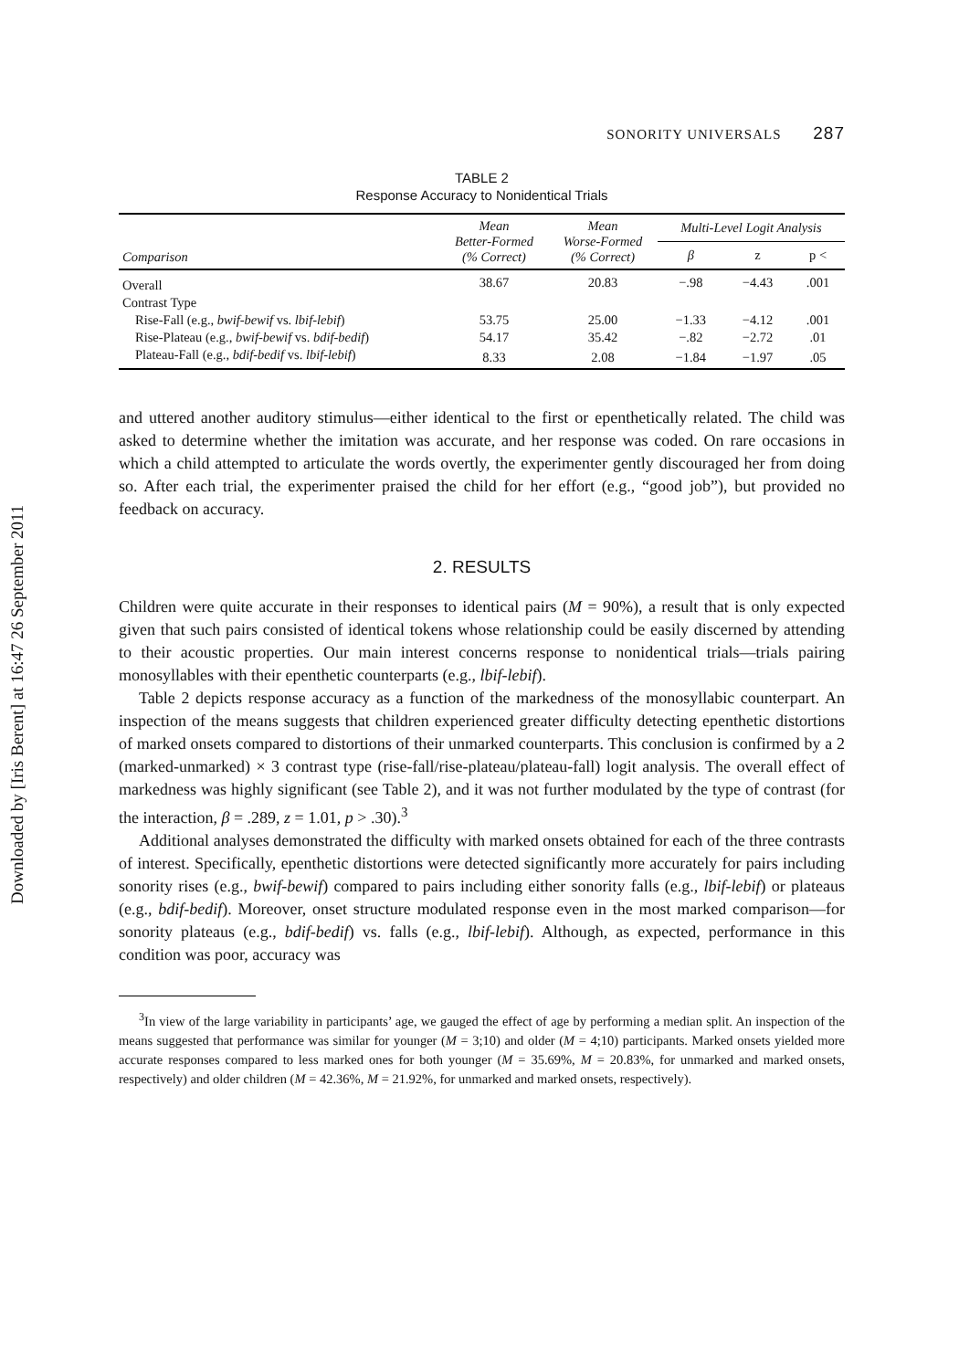Downloaded by [Iris Berent] at 16:47 26 September 2011
SONORITY UNIVERSALS 287
TABLE 2
Response Accuracy to Nonidentical Trials
| Comparison | Mean Better-Formed (% Correct) | Mean Worse-Formed (% Correct) | Multi-Level Logit Analysis | | |
| --- | --- | --- | --- | --- | --- |
| | | | β | z | p < |
| Overall | 38.67 | 20.83 | −.98 | −4.43 | .001 |
| Contrast Type | | | | | |
| Rise-Fall (e.g., bwif-bewif vs. lbif-lebif ) | 53.75 | 25.00 | −1.33 | −4.12 | .001 |
| Rise-Plateau (e.g., bwif-bewif vs. bdif-bedif ) | 54.17 | 35.42 | −.82 | −2.72 | .01 |
| Plateau-Fall (e.g., bdif-bedif vs. lbif-lebif ) | 8.33 | 2.08 | −1.84 | −1.97 | .05 |
and uttered another auditory stimulus—either identical to the first or epenthetically related. The child was asked to determine whether the imitation was accurate, and her response was coded. On rare occasions in which a child attempted to articulate the words overtly, the experimenter gently discouraged her from doing so. After each trial, the experimenter praised the child for her effort (e.g., “good job”), but provided no feedback on accuracy.
2. RESULTS
Children were quite accurate in their responses to identical pairs (M = 90%), a result that is only expected given that such pairs consisted of identical tokens whose relationship could be easily discerned by attending to their acoustic properties. Our main interest concerns response to nonidentical trials—trials pairing monosyllables with their epenthetic counterparts (e.g., lbif-lebif).
Table 2 depicts response accuracy as a function of the markedness of the monosyllabic counterpart. An inspection of the means suggests that children experienced greater difficulty detecting epenthetic distortions of marked onsets compared to distortions of their unmarked counterparts. This conclusion is confirmed by a 2 (marked-unmarked) × 3 contrast type (rise-fall/rise-plateau/plateau-fall) logit analysis. The overall effect of markedness was highly significant (see Table 2), and it was not further modulated by the type of contrast (for the interaction, β = .289, z = 1.01, p > .30).<sup>3</sup>
Additional analyses demonstrated the difficulty with marked onsets obtained for each of the three contrasts of interest. Specifically, epenthetic distortions were detected significantly more accurately for pairs including sonority rises (e.g., bwif-bewif) compared to pairs including either sonority falls (e.g., lbif-lebif) or plateaus (e.g., bdif-bedif). Moreover, onset structure modulated response even in the most marked comparison—for sonority plateaus (e.g., bdif-bedif) vs. falls (e.g., lbif-lebif). Although, as expected, performance in this condition was poor, accuracy was
<sup>3</sup> In view of the large variability in participants’ age, we gauged the effect of age by performing a median split. An inspection of the means suggested that performance was similar for younger (M = 3;10) and older (M = 4;10) participants. Marked onsets yielded more accurate responses compared to less marked ones for both younger (M = 35.69%, M = 20.83%, for unmarked and marked onsets, respectively) and older children (M = 42.36%, M = 21.92%, for unmarked and marked onsets, respectively).